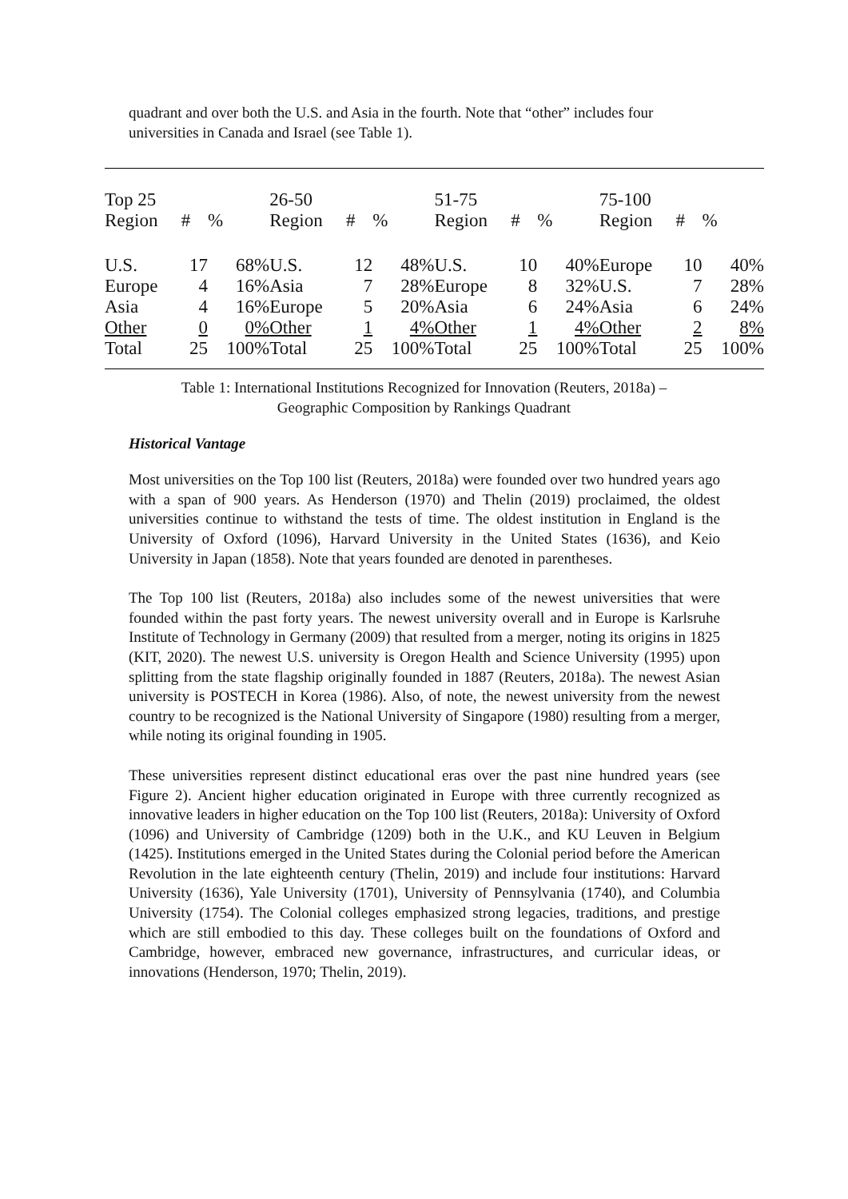quadrant and over both the U.S. and Asia in the fourth. Note that “other” includes four universities in Canada and Israel (see Table 1).
| Top 25 | | | 26-50 | | | 51-75 | | | 75-100 | | |
| Region | # | % | Region | # | % | Region | # | % | Region | # | % |
| U.S. | 17 | 68% | U.S. | 12 | 48% | U.S. | 10 | 40% | Europe | 10 | 40% |
| Europe | 4 | 16% | Asia | 7 | 28% | Europe | 8 | 32% | U.S. | 7 | 28% |
| Asia | 4 | 16% | Europe | 5 | 20% | Asia | 6 | 24% | Asia | 6 | 24% |
| Other | 0 | 0% | Other | 1 | 4% | Other | 1 | 4% | Other | 2 | 8% |
| Total | 25 | 100% | Total | 25 | 100% | Total | 25 | 100% | Total | 25 | 100% |
Table 1: International Institutions Recognized for Innovation (Reuters, 2018a) –
Geographic Composition by Rankings Quadrant
Historical Vantage
Most universities on the Top 100 list (Reuters, 2018a) were founded over two hundred years ago with a span of 900 years. As Henderson (1970) and Thelin (2019) proclaimed, the oldest universities continue to withstand the tests of time. The oldest institution in England is the University of Oxford (1096), Harvard University in the United States (1636), and Keio University in Japan (1858). Note that years founded are denoted in parentheses.
The Top 100 list (Reuters, 2018a) also includes some of the newest universities that were founded within the past forty years. The newest university overall and in Europe is Karlsruhe Institute of Technology in Germany (2009) that resulted from a merger, noting its origins in 1825 (KIT, 2020). The newest U.S. university is Oregon Health and Science University (1995) upon splitting from the state flagship originally founded in 1887 (Reuters, 2018a). The newest Asian university is POSTECH in Korea (1986). Also, of note, the newest university from the newest country to be recognized is the National University of Singapore (1980) resulting from a merger, while noting its original founding in 1905.
These universities represent distinct educational eras over the past nine hundred years (see Figure 2). Ancient higher education originated in Europe with three currently recognized as innovative leaders in higher education on the Top 100 list (Reuters, 2018a): University of Oxford (1096) and University of Cambridge (1209) both in the U.K., and KU Leuven in Belgium (1425). Institutions emerged in the United States during the Colonial period before the American Revolution in the late eighteenth century (Thelin, 2019) and include four institutions: Harvard University (1636), Yale University (1701), University of Pennsylvania (1740), and Columbia University (1754). The Colonial colleges emphasized strong legacies, traditions, and prestige which are still embodied to this day. These colleges built on the foundations of Oxford and Cambridge, however, embraced new governance, infrastructures, and curricular ideas, or innovations (Henderson, 1970; Thelin, 2019).